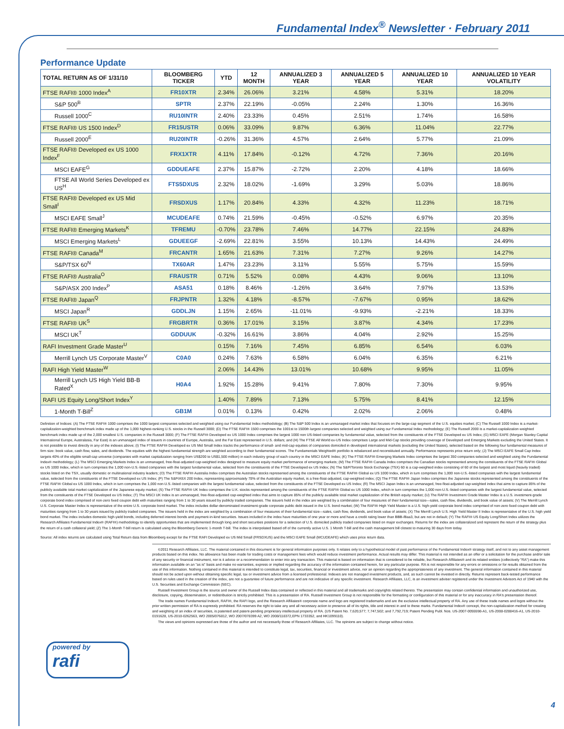Fundamental Index<sup>®</sup> Newsletter · February 2011
Performance Update
| TOTAL RETURN AS OF 1/31/10 | BLOOMBERG TICKER | YTD | 12 MONTH | ANNUALIZED 3 YEAR | ANNUALIZED 5 YEAR | ANNUALIZED 10 YEAR | ANNUALIZED 10 YEAR VOLATILITY |
| --- | --- | --- | --- | --- | --- | --- | --- |
| FTSE RAFI® 1000 Index<sup>A</sup> | FR10XTR | 2.34% | 26.06% | 3.21% | 4.58% | 5.31% | 18.20% |
| S&P 500<sup>B</sup> | SPTR | 2.37% | 22.19% | -0.05% | 2.24% | 1.30% | 16.36% |
| Russell 1000<sup>C</sup> | RU10INTR | 2.40% | 23.33% | 0.45% | 2.51% | 1.74% | 16.58% |
| FTSE RAFI® US 1500 Index<sup>D</sup> | FR15USTR | 0.06% | 33.09% | 9.87% | 6.36% | 11.04% | 22.77% |
| Russell 2000<sup>E</sup> | RU20INTR | -0.26% | 31.36% | 4.57% | 2.64% | 5.77% | 21.09% |
| FTSE RAFI® Developed ex US 1000 Index<sup>F</sup> | FRX1XTR | 4.11% | 17.84% | -0.12% | 4.72% | 7.36% | 20.16% |
| MSCI EAFE<sup>G</sup> | GDDUEAFE | 2.37% | 15.87% | -2.72% | 2.20% | 4.18% | 18.66% |
| FTSE All World Series Developed ex US<sup>H</sup> | FTS5DXUS | 2.32% | 18.02% | -1.69% | 3.29% | 5.03% | 18.86% |
| FTSE RAFI® Developed ex US Mid Small<sup>I</sup> | FRSDXUS | 1.17% | 20.84% | 4.33% | 4.32% | 11.23% | 18.71% |
| MSCI EAFE Small<sup>J</sup> | MCUDEAFE | 0.74% | 21.59% | -0.45% | -0.52% | 6.97% | 20.35% |
| FTSE RAFI® Emerging Markets<sup>K</sup> | TFREMU | -0.70% | 23.78% | 7.46% | 14.77% | 22.15% | 24.83% |
| MSCI Emerging Markets<sup>L</sup> | GDUEEGF | -2.69% | 22.81% | 3.55% | 10.13% | 14.43% | 24.49% |
| FTSE RAFI® Canada<sup>M</sup> | FRCANTR | 1.65% | 21.63% | 7.31% | 7.27% | 9.26% | 14.27% |
| S&P/TSX 60<sup>N</sup> | TX60AR | 1.47% | 23.23% | 3.11% | 5.55% | 5.75% | 15.59% |
| FTSE RAFI® Australia<sup>O</sup> | FRAUSTR | 0.71% | 5.52% | 0.08% | 4.43% | 9.06% | 13.10% |
| S&P/ASX 200 Index<sup>P</sup> | ASA51 | 0.18% | 8.46% | -1.26% | 3.64% | 7.97% | 13.53% |
| FTSE RAFI® Japan<sup>Q</sup> | FRJPNTR | 1.32% | 4.18% | -8.57% | -7.67% | 0.95% | 18.62% |
| MSCI Japan<sup>R</sup> | GDDLJN | 1.15% | 2.65% | -11.01% | -9.93% | -2.21% | 18.33% |
| FTSE RAFI® UK<sup>S</sup> | FRGBRTR | 0.36% | 17.01% | 3.15% | 3.87% | 4.34% | 17.23% |
| MSCI UK<sup>T</sup> | GDDUUK | -0.32% | 16.61% | 3.86% | 4.04% | 2.92% | 15.25% |
| RAFI Investment Grade Master<sup>U</sup> | | 0.15% | 7.16% | 7.45% | 6.85% | 6.54% | 6.03% |
| Merrill Lynch US Corporate Master<sup>V</sup> | C0A0 | 0.24% | 7.63% | 6.58% | 6.04% | 6.35% | 6.21% |
| RAFI High Yield Master<sup>W</sup> | | 2.06% | 14.43% | 13.01% | 10.68% | 9.95% | 11.05% |
| Merrill Lynch US High Yield BB-B Rated<sup>X</sup> | H0A4 | 1.92% | 15.28% | 9.41% | 7.80% | 7.30% | 9.95% |
| RAFI US Equity Long/Short Index<sup>Y</sup> | | 1.40% | 7.89% | 7.13% | 5.75% | 8.41% | 12.15% |
| 1-Month T-Bill<sup>Z</sup> | GB1M | 0.01% | 0.13% | 0.42% | 2.02% | 2.06% | 0.48% |
Definition of Indices: (A) The FTSE RAFI® 1000 comprises the 1000 largest companies selected and weighted using our Fundamental Index methodology; (B) The S&P 500 Index is an unmanaged market index that focuses on the large-cap segment of the U.S. equities market; (C) The Russell 1000 Index is a market-capitalization-weighted benchmark index made up of the 1,000 highest-ranking U.S. stocks in the Russell 3000; (D) The FTSE RAFI® 1500 comprises the 1001st to 1500th largest companies selected and weighted using our Fundamental Index methodology; (E) The Russell 2000 is a market-capitalization weighted benchmark index made up of the 2,000 smallest U.S. companies in the Russell 3000; (F) The FTSE RAFI® Developed ex US 1000 Index comprises the largest 1000 non US-listed companies by fundamental value, selected from the constituents of the FTSE Developed ex US Index; (G) MSCI EAFE (Morgan Stanley Capital International Europe, Australasia, Far East) is an unmanaged index of issuers in countries of Europe, Australia, and the Far East represented in U.S. dollars; and (H) The FTSE All World ex-US Index comprises Large and Mid-Cap stocks providing coverage of Developed and Emerging Markets excluding the United States. It is not possible to invest directly in any of the indexes above; (I) The FTSE RAFI® Developed ex US Mid Small Index tracks the performance of small- and mid-cap equities of companies domiciled in developed international markets (excluding the United States), selected based on the following four fundamental measures of firm size: book value, cash flow, sales, and dividends. The equities with the highest fundamental strength are weighted according to their fundamental scores. The Fundamentals Weighted® portfolio is rebalanced and reconstituted annually. Performance represents price return only; (J) The MSCI EAFE Small Cap Index targets 40% of the eligible small-cap universe (companies with market capitalization ranging from US$200 to US$1,500 million) in each industry group of each country in the MSCI EAFE Index; (K) The FTSE RAFI® Emerging Markets Index comprises the largest 350 companies selected and weighted using the Fundamental Index® methodology; (L) The MSCI Emerging Markets Index is an unmanaged, free-float-adjusted cap-weighted index designed to measure equity market performance of emerging markets; (M) The FTSE RAFI® Canada Index comprises the Canadian stocks represented among the constituents of the FTSE RAFI® Global ex US 1000 Index, which in turn comprises the 1,000 non-U.S.-listed companies with the largest fundamental value, selected from the constituents of the FTSE Developed ex US Index; (N) The S&P/Toronto Stock Exchange (TSX) 60 is a cap-weighted index consisting of 60 of the largest and most liquid (heavily traded) stocks listed on the TSX, usually domestic or multinational industry leaders; (O) The FTSE RAFI® Australia Index comprises the Australian stocks represented among the constituents of the FTSE RAFI® Global ex US 1000 Index, which in turn comprises the 1,000 non-U.S.-listed companies with the largest fundamental value, selected from the constituents of the FTSE Developed ex US Index; (P) The S&P/ASX 200 Index, representing approximately 78% of the Australian equity market, is a free-float-adjusted, cap-weighted index; (Q) The FTSE RAFI® Japan Index comprises the Japanese stocks represented among the constituents of the FTSE RAFI® Global ex US 1000 Index, which in turn comprises the 1,000 non-U.S.-listed companies with the largest fundamental value, selected from the constituents of the FTSE Developed ex US Index; (R) The MSCI Japan Index is an unmanaged, free-float-adjusted cap-weighted index that aims to capture 85% of the publicly available total market capitalization of the Japanese equity market; (S) The FTSE RAFI® UK Index comprises the U.K. stocks represented among the constituents of the FTSE RAFI® Global ex US 1000 Index, which in turn comprises the 1,000 non-U.S.-listed companies with the largest fundamental value, selected from the constituents of the FTSE Developed ex US Index; (T) The MSCI UK Index is an unmanaged, free-float-adjusted cap-weighted index that aims to capture 85% of the publicly available total market capitalization of the British equity market; (U) The RAFI® Investment Grade Master Index is a U.S. investment-grade corporate bond index comprised of non-zero fixed coupon debt with maturities ranging from 1 to 30 years issued by publicly traded companies. The issuers held in the index are weighted by a combination of four measures of their fundamental size—sales, cash flow, dividends, and book value of assets; (V) The Merrill Lynch U.S. Corporate Master Index is representative of the entire U.S. corporate bond market. The index includes dollar-denominated investment-grade corporate public debt issued in the U.S. bond market; (W) The RAFI® High Yield Master is a U.S. high-yield corporate bond index comprised of non-zero fixed coupon debt with maturities ranging from 1 to 30 years issued by publicly traded companies. The issuers held in the index are weighted by a combination of four measures of their fundamental size—sales, cash flow, dividends, and book value of assets; (X) The Merrill Lynch U.S. High Yield Master II Index is representative of the U.S. high yield bond market. The index includes domestic high-yield bonds, including deferred interest bonds and payment-in-kind securities. Issues included in the index have maturities of one year or more and have a credit rating lower than BBB-/Baa3, but are not in default; (Y) The RAFI® US Equity Long/Short Index utilizes the Research Affiliates Fundamental Index® (RAFI®) methodology to identify opportunities that are implemented through long and short securities positions for a selection of U.S. domiciled publicly traded companies listed on major exchanges. Returns for the index are collateralized and represent the return of the strategy plus the return of a cash collateral yield; (Z) The 1-Month T-bill return is calculated using the Bloomberg Generic 1-month T-bill. The index is interpolated based off of the currently active U.S. 1 Month T-bill and the cash management bill closest to maturing 30 days from today.
Source: All index returns are calculated using Total Return data from Bloomberg except for the FTSE RAFI Developed ex US Mid Small (FRSDXUS) and the MSCI EAFE Small (MCUDEAFE) which uses price return data.
©2011 Research Affiliates, LLC. The material contained in this document is for general information purposes only. It relates only to a hypothetical model of past performance of the Fundamental Index® strategy itself, and not to any asset management products based on this index. No allowance has been made for trading costs or management fees which would reduce investment performance. Actual results may differ. This material is not intended as an offer or a solicitation for the purchase and/or sale of any security or financial instrument, nor is it advice or a recommendation to enter into any transaction. This material is based on information that is considered to be reliable, but Research Affiliates® and its related entities (collectively "RA") make this information available on an "as is" basis and make no warranties, express or implied regarding the accuracy of the information contained herein, for any particular purpose. RA is not responsible for any errors or omissions or for results obtained from the use of this information. Nothing contained in this material is intended to constitute legal, tax, securities, financial or investment advice, nor an opinion regarding the appropriateness of any investment. The general information contained in this material should not be acted upon without obtaining specific legal, tax or investment advice from a licensed professional. Indexes are not managed investment products, and, as such cannot be invested in directly. Returns represent back-tested performance based on rules used in the creation of the index, are not a guarantee of future performance and are not indicative of any specific investment. Research Affiliates, LLC, is an investment adviser registered under the Investment Advisors Act of 1940 with the U.S. Securities and Exchange Commission (SEC).
Russell Investment Group is the source and owner of the Russell Index data contained or reflected in this material and all trademarks and copyrights related thereto. The presentation may contain confidential information and unauthorized use, disclosure, copying, dissemination, or redistribution is strictly prohibited. This is a presentation of RA. Russell Investment Group is not responsible for the formatting or configuration of this material or for any inaccuracy in RA's presentation thereof.
The trade names Fundamental Index®, RAFI®, the RAFI logo, and the Research Affiliates® corporate name and logo are registered trademarks and are the exclusive intellectual property of RA. Any use of these trade names and logos without the prior written permission of RA is expressly prohibited. RA reserves the right to take any and all necessary action to preserve all of its rights, title and interest in and to these marks. Fundamental Index® concept, the non-capitalization method for creating and weighting of an index of securities, is patented and patent-pending proprietary intellectual property of RA. (US Patent No. 7,620,577; 7,747,502; and 7,792,719; Patent Pending Publ. Nos. US-2007-0055598-A1, US-2008-0288416-A1, US-2010-0191628, US-2010-0262563, WO 2005/076812, WO 2007/078399 A2, WO 2008/118372,EPN 1733352, and HK1099110).
The views and opinions expressed are those of the author and not necessarily those of Research Affiliates, LLC. The opinions are subject to change without notice.
powered by
rafi
4